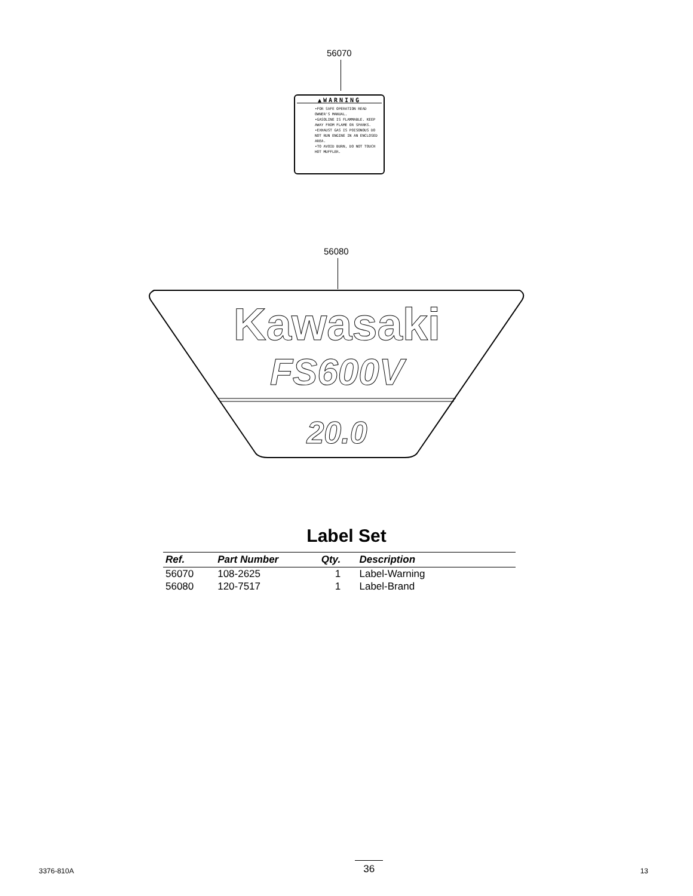56070
▲WARNING
•FOR SAFE OPERATION READ OWNER'S MANUAL.
•GASOLINE IS FLAMMABLE. KEEP AWAY FROM FLAME OR SPARKS.
•EXHAUST GAS IS POISONOUS DO NOT RUN ENGINE IN AN ENCLOSED AREA.
•TO AVOID BURN, DO NOT TOUCH HOT MUFFLER.
56080
Kawasaki
FS600V
20.0
Label Set
| Ref. | Part Number | Qty. | Description |
| --- | --- | --- | --- |
| 56070 | 108-2625 | 1 | Label-Warning |
| 56080 | 120-7517 | 1 | Label-Brand |
3376-810A 36 13